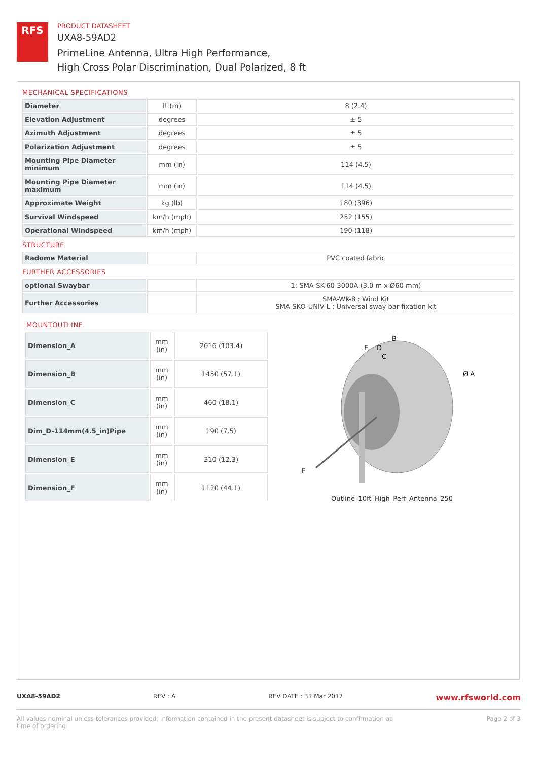RFS
PRODUCT DATASHEET
UXA8-59AD2
PrimeLine Antenna, Ultra High Performance,
High Cross Polar Discrimination, Dual Polarized, 8 ft
MECHANICAL SPECIFICATIONS
| Diameter | ft (m) | 8 (2.4) |
| Elevation Adjustment | degrees | ± 5 |
| Azimuth Adjustment | degrees | ± 5 |
| Polarization Adjustment | degrees | ± 5 |
| Mounting Pipe Diameter minimum | mm (in) | 114 (4.5) |
| Mounting Pipe Diameter maximum | mm (in) | 114 (4.5) |
| Approximate Weight | kg (lb) | 180 (396) |
| Survival Windspeed | km/h (mph) | 252 (155) |
| Operational Windspeed | km/h (mph) | 190 (118) |
STRUCTURE
| Radome Material | | PVC coated fabric |
FURTHER ACCESSORIES
| optional Swaybar | | 1: SMA-SK-60-3000A (3.0 m x Ø60 mm) |
| Further Accessories | | SMA-WK-8 : Wind Kit SMA-SKO-UNIV-L : Universal sway bar fixation kit |
MOUNTOUTLINE
| Dimension_A | mm (in) | 2616 (103.4) |
| Dimension_B | mm (in) | 1450 (57.1) |
| Dimension_C | mm (in) | 460 (18.1) |
| Dim_D-114mm(4.5_in)Pipe | mm (in) | 190 (7.5) |
| Dimension_E | mm (in) | 310 (12.3) |
| Dimension_F | mm (in) | 1120 (44.1) |
B
E
D
C
Ø A
F
Outline_10ft_High_Perf_Antenna_250
UXA8-59AD2 REV : A REV DATE : 31 Mar 2017 www.rfsworld.com
All values nominal unless tolerances provided; information contained in the present datasheet is subject to confirmation at
time of ordering Page 2 of 3